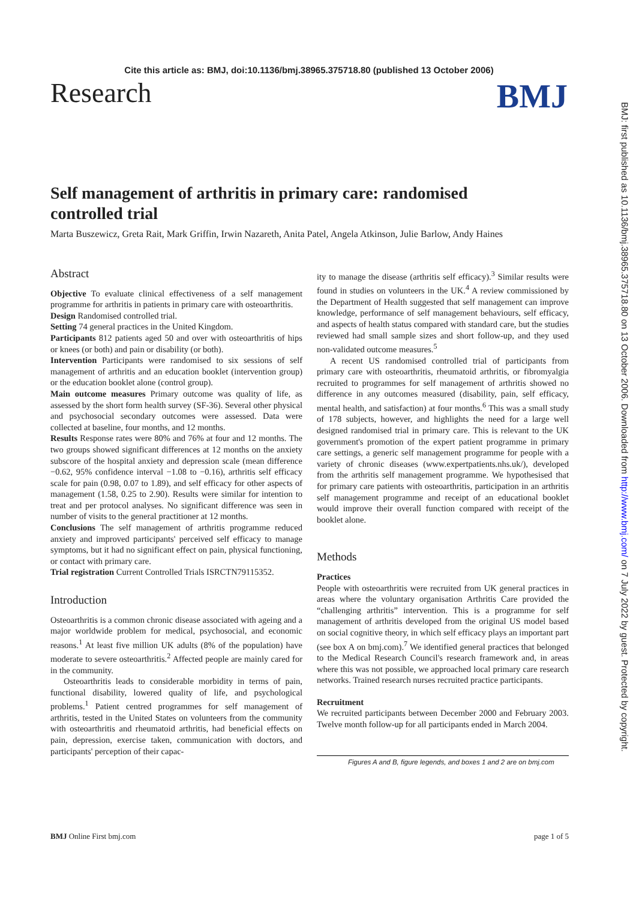Cite this article as: BMJ, doi:10.1136/bmj.38965.375718.80 (published 13 October 2006)
Research BMJ
BMJ: first published as 10.1136/bmj.38965.375718.80 on 13 October 2006. Downloaded from http://www.bmj.com/ on 7 July 2022 by guest. Protected by copyright.
Self management of arthritis in primary care: randomised controlled trial
Marta Buszewicz, Greta Rait, Mark Griffin, Irwin Nazareth, Anita Patel, Angela Atkinson, Julie Barlow, Andy Haines
Abstract
Objective To evaluate clinical effectiveness of a self management programme for arthritis in patients in primary care with osteoarthritis.
Design Randomised controlled trial.
Setting 74 general practices in the United Kingdom.
Participants 812 patients aged 50 and over with osteoarthritis of hips or knees (or both) and pain or disability (or both).
Intervention Participants were randomised to six sessions of self management of arthritis and an education booklet (intervention group) or the education booklet alone (control group).
Main outcome measures Primary outcome was quality of life, as assessed by the short form health survey (SF-36). Several other physical and psychosocial secondary outcomes were assessed. Data were collected at baseline, four months, and 12 months.
Results Response rates were 80% and 76% at four and 12 months. The two groups showed significant differences at 12 months on the anxiety subscore of the hospital anxiety and depression scale (mean difference −0.62, 95% confidence interval −1.08 to −0.16), arthritis self efficacy scale for pain (0.98, 0.07 to 1.89), and self efficacy for other aspects of management (1.58, 0.25 to 2.90). Results were similar for intention to treat and per protocol analyses. No significant difference was seen in number of visits to the general practitioner at 12 months.
Conclusions The self management of arthritis programme reduced anxiety and improved participants' perceived self efficacy to manage symptoms, but it had no significant effect on pain, physical functioning, or contact with primary care.
Trial registration Current Controlled Trials ISRCTN79115352.
Introduction
Osteoarthritis is a common chronic disease associated with ageing and a major worldwide problem for medical, psychosocial, and economic reasons.<sup>1</sup> At least five million UK adults (8% of the population) have moderate to severe osteoarthritis.<sup>2</sup> Affected people are mainly cared for in the community.
Osteoarthritis leads to considerable morbidity in terms of pain, functional disability, lowered quality of life, and psychological problems.<sup>1</sup> Patient centred programmes for self management of arthritis, tested in the United States on volunteers from the community with osteoarthritis and rheumatoid arthritis, had beneficial effects on pain, depression, exercise taken, communication with doctors, and participants' perception of their capac-
ity to manage the disease (arthritis self efficacy).<sup>3</sup> Similar results were found in studies on volunteers in the UK.<sup>4</sup> A review commissioned by the Department of Health suggested that self management can improve knowledge, performance of self management behaviours, self efficacy, and aspects of health status compared with standard care, but the studies reviewed had small sample sizes and short follow-up, and they used non-validated outcome measures.<sup>5</sup>
A recent US randomised controlled trial of participants from primary care with osteoarthritis, rheumatoid arthritis, or fibromyalgia recruited to programmes for self management of arthritis showed no difference in any outcomes measured (disability, pain, self efficacy, mental health, and satisfaction) at four months.<sup>6</sup> This was a small study of 178 subjects, however, and highlights the need for a large well designed randomised trial in primary care. This is relevant to the UK government's promotion of the expert patient programme in primary care settings, a generic self management programme for people with a variety of chronic diseases (www.expertpatients.nhs.uk/), developed from the arthritis self management programme. We hypothesised that for primary care patients with osteoarthritis, participation in an arthritis self management programme and receipt of an educational booklet would improve their overall function compared with receipt of the booklet alone.
Methods
Practices
People with osteoarthritis were recruited from UK general practices in areas where the voluntary organisation Arthritis Care provided the “challenging arthritis” intervention. This is a programme for self management of arthritis developed from the original US model based on social cognitive theory, in which self efficacy plays an important part (see box A on bmj.com).<sup>7</sup> We identified general practices that belonged to the Medical Research Council's research framework and, in areas where this was not possible, we approached local primary care research networks. Trained research nurses recruited practice participants.
Recruitment
We recruited participants between December 2000 and February 2003. Twelve month follow-up for all participants ended in March 2004.
Figures A and B, figure legends, and boxes 1 and 2 are on bmj.com
BMJ Online First bmj.com page 1 of 5